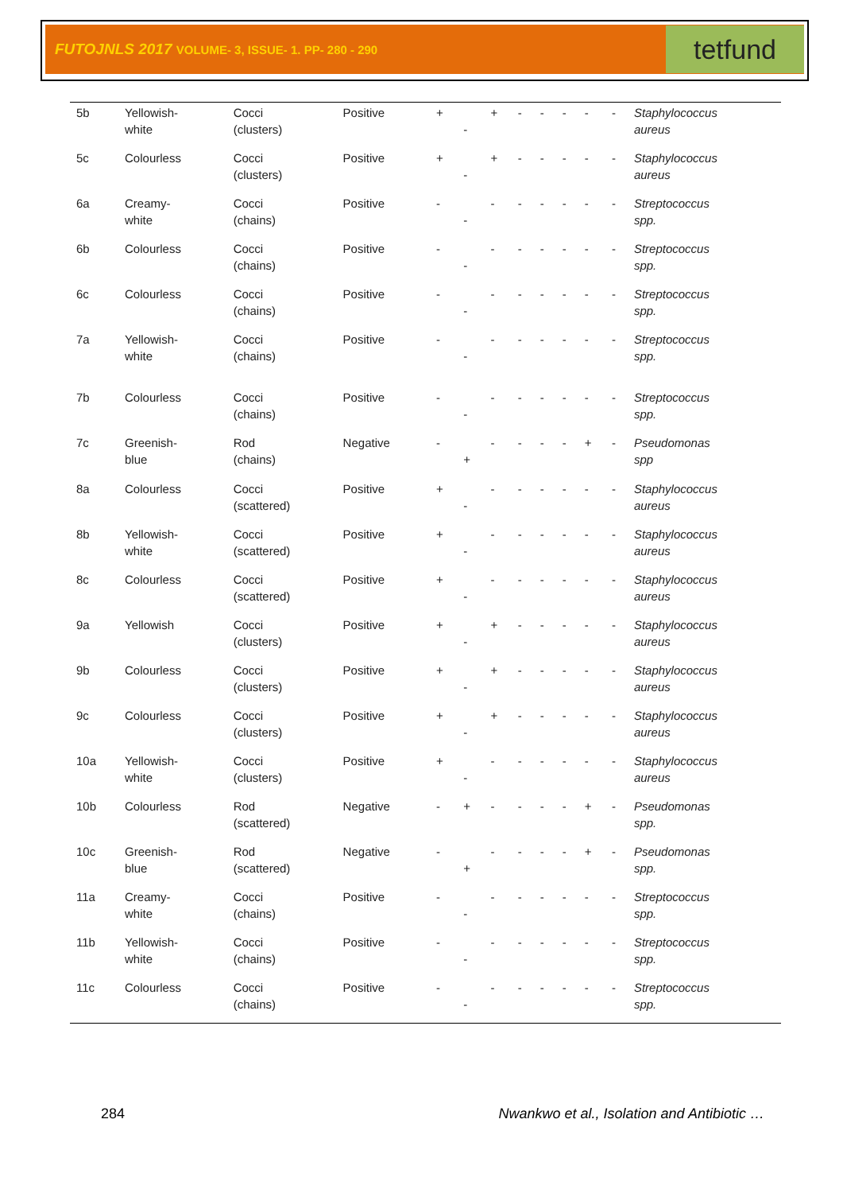FUTOJNLS 2017 VOLUME- 3, ISSUE- 1. PP- 280 - 290
tetfund
| 5b | Yellowish- white | Cocci (clusters) | Positive | + | - | + | - | - | - | - | - | Staphylococcus aureus |
| 5c | Colourless | Cocci (clusters) | Positive | + | - | + | - | - | - | - | - | Staphylococcus aureus |
| 6a | Creamy- white | Cocci (chains) | Positive | - | - | - | - | - | - | - | - | Streptococcus spp. |
| 6b | Colourless | Cocci (chains) | Positive | - | - | - | - | - | - | - | - | Streptococcus spp. |
| 6c | Colourless | Cocci (chains) | Positive | - | - | - | - | - | - | - | - | Streptococcus spp. |
| 7a | Yellowish- white | Cocci (chains) | Positive | - | - | - | - | - | - | - | - | Streptococcus spp. |
| 7b | Colourless | Cocci (chains) | Positive | - | - | - | - | - | - | - | - | Streptococcus spp. |
| 7c | Greenish- blue | Rod (chains) | Negative | - | + | - | - | - | - | + | - | Pseudomonas spp |
| 8a | Colourless | Cocci (scattered) | Positive | + | - | - | - | - | - | - | - | Staphylococcus aureus |
| 8b | Yellowish- white | Cocci (scattered) | Positive | + | - | - | - | - | - | - | - | Staphylococcus aureus |
| 8c | Colourless | Cocci (scattered) | Positive | + | - | - | - | - | - | - | - | Staphylococcus aureus |
| 9a | Yellowish | Cocci (clusters) | Positive | + | - | + | - | - | - | - | - | Staphylococcus aureus |
| 9b | Colourless | Cocci (clusters) | Positive | + | - | + | - | - | - | - | - | Staphylococcus aureus |
| 9c | Colourless | Cocci (clusters) | Positive | + | - | + | - | - | - | - | - | Staphylococcus aureus |
| 10a | Yellowish- white | Cocci (clusters) | Positive | + | - | - | - | - | - | - | - | Staphylococcus aureus |
| 10b | Colourless | Rod (scattered) | Negative | - | + | - | - | - | - | + | - | Pseudomonas spp. |
| 10c | Greenish- blue | Rod (scattered) | Negative | - | + | - | - | - | - | + | - | Pseudomonas spp. |
| 11a | Creamy- white | Cocci (chains) | Positive | - | - | - | - | - | - | - | - | Streptococcus spp. |
| 11b | Yellowish- white | Cocci (chains) | Positive | - | - | - | - | - | - | - | - | Streptococcus spp. |
| 11c | Colourless | Cocci (chains) | Positive | - | - | - | - | - | - | - | - | Streptococcus spp. |
284 Nwankwo et al., Isolation and Antibiotic …